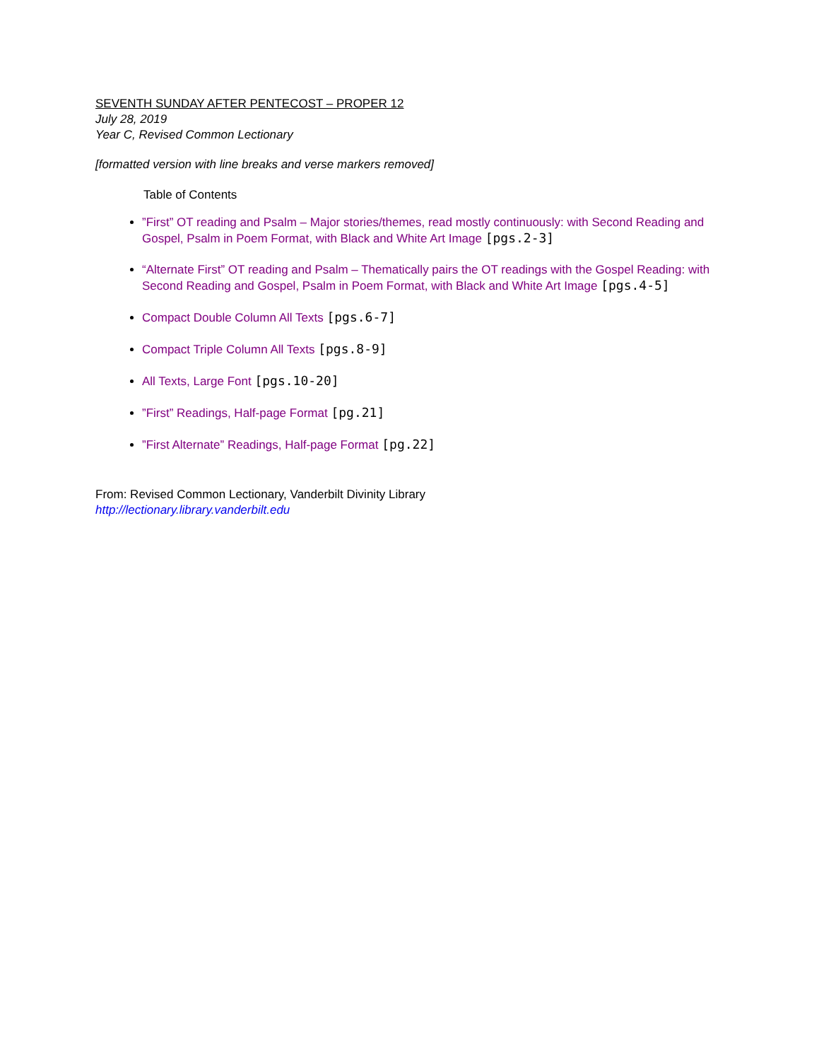SEVENTH SUNDAY AFTER PENTECOST – PROPER 12
July 28, 2019
Year C, Revised Common Lectionary
[formatted version with line breaks and verse markers removed]
Table of Contents
”First” OT reading and Psalm – Major stories/themes, read mostly continuously: with Second Reading and Gospel, Psalm in Poem Format, with Black and White Art Image [pgs.2-3]
“Alternate First” OT reading and Psalm – Thematically pairs the OT readings with the Gospel Reading: with Second Reading and Gospel, Psalm in Poem Format, with Black and White Art Image [pgs.4-5]
Compact Double Column All Texts [pgs.6-7]
Compact Triple Column All Texts [pgs.8-9]
All Texts, Large Font [pgs.10-20]
”First” Readings, Half-page Format [pg.21]
”First Alternate” Readings, Half-page Format [pg.22]
From: Revised Common Lectionary, Vanderbilt Divinity Library
http://lectionary.library.vanderbilt.edu